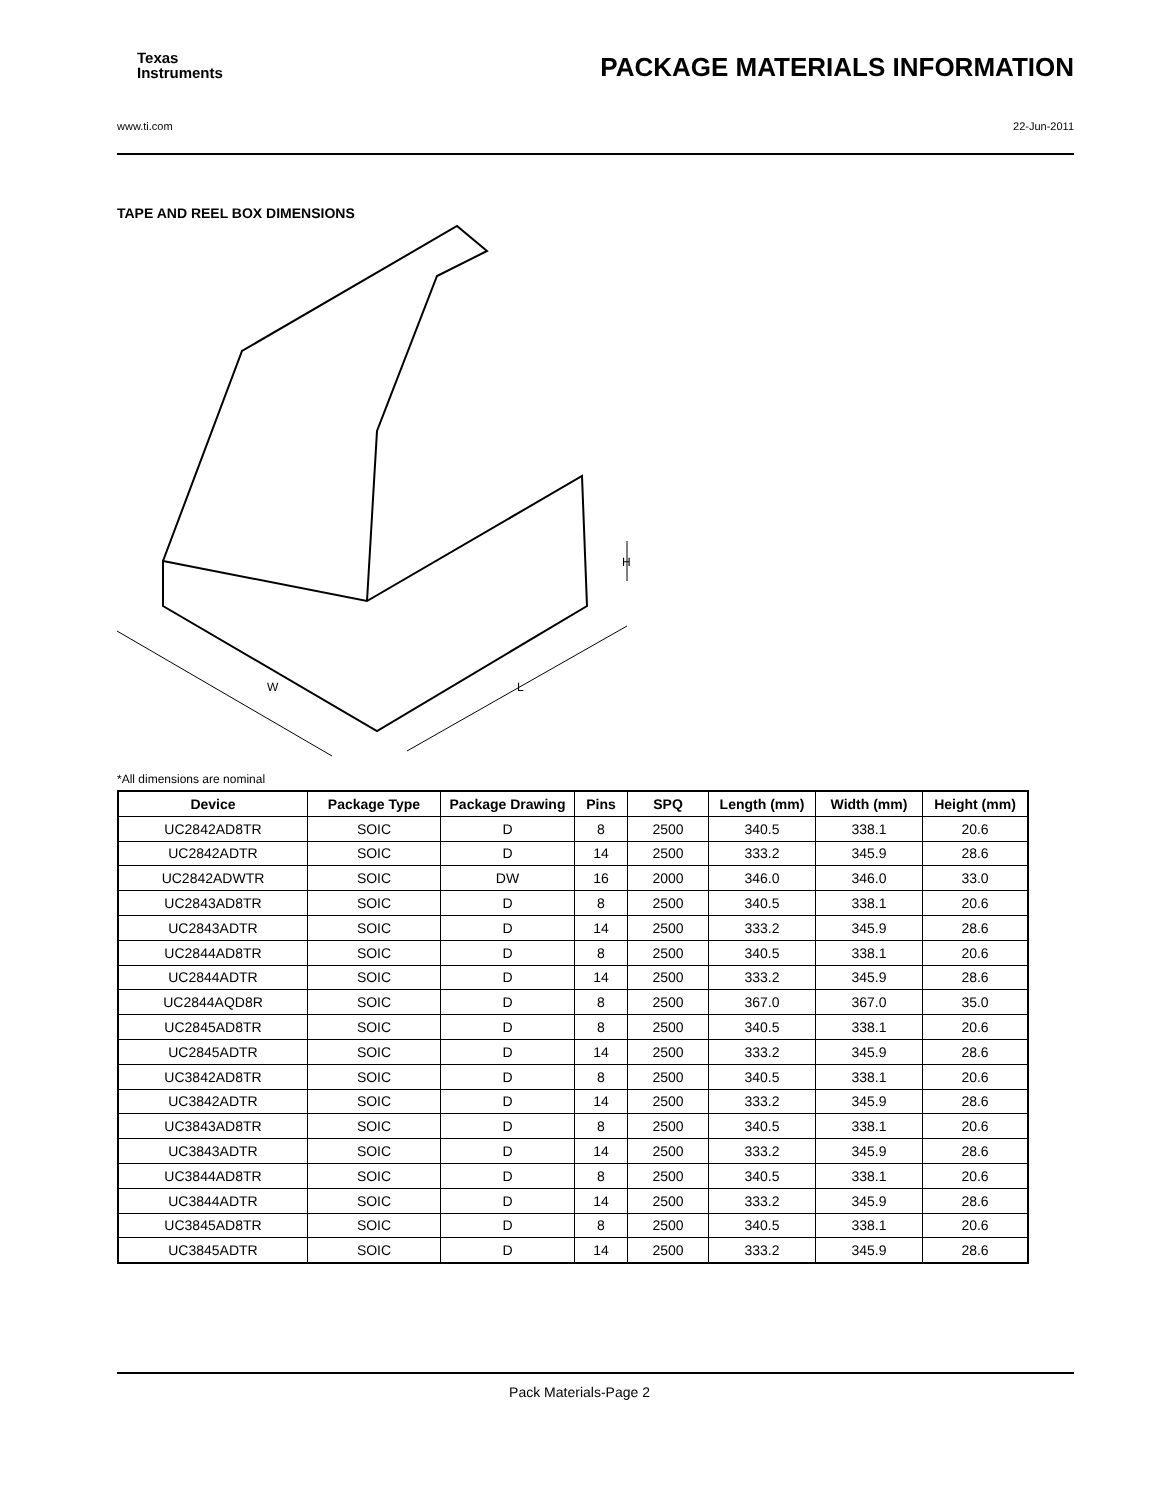Texas
Instruments PACKAGE MATERIALS INFORMATION
www.ti.com 22-Jun-2011
TAPE AND REEL BOX DIMENSIONS
W
L
H
*All dimensions are nominal
| Device | Package Type | Package Drawing | Pins | SPQ | Length (mm) | Width (mm) | Height (mm) |
| --- | --- | --- | --- | --- | --- | --- | --- |
| UC2842AD8TR | SOIC | D | 8 | 2500 | 340.5 | 338.1 | 20.6 |
| UC2842ADTR | SOIC | D | 14 | 2500 | 333.2 | 345.9 | 28.6 |
| UC2842ADWTR | SOIC | DW | 16 | 2000 | 346.0 | 346.0 | 33.0 |
| UC2843AD8TR | SOIC | D | 8 | 2500 | 340.5 | 338.1 | 20.6 |
| UC2843ADTR | SOIC | D | 14 | 2500 | 333.2 | 345.9 | 28.6 |
| UC2844AD8TR | SOIC | D | 8 | 2500 | 340.5 | 338.1 | 20.6 |
| UC2844ADTR | SOIC | D | 14 | 2500 | 333.2 | 345.9 | 28.6 |
| UC2844AQD8R | SOIC | D | 8 | 2500 | 367.0 | 367.0 | 35.0 |
| UC2845AD8TR | SOIC | D | 8 | 2500 | 340.5 | 338.1 | 20.6 |
| UC2845ADTR | SOIC | D | 14 | 2500 | 333.2 | 345.9 | 28.6 |
| UC3842AD8TR | SOIC | D | 8 | 2500 | 340.5 | 338.1 | 20.6 |
| UC3842ADTR | SOIC | D | 14 | 2500 | 333.2 | 345.9 | 28.6 |
| UC3843AD8TR | SOIC | D | 8 | 2500 | 340.5 | 338.1 | 20.6 |
| UC3843ADTR | SOIC | D | 14 | 2500 | 333.2 | 345.9 | 28.6 |
| UC3844AD8TR | SOIC | D | 8 | 2500 | 340.5 | 338.1 | 20.6 |
| UC3844ADTR | SOIC | D | 14 | 2500 | 333.2 | 345.9 | 28.6 |
| UC3845AD8TR | SOIC | D | 8 | 2500 | 340.5 | 338.1 | 20.6 |
| UC3845ADTR | SOIC | D | 14 | 2500 | 333.2 | 345.9 | 28.6 |
Pack Materials-Page 2